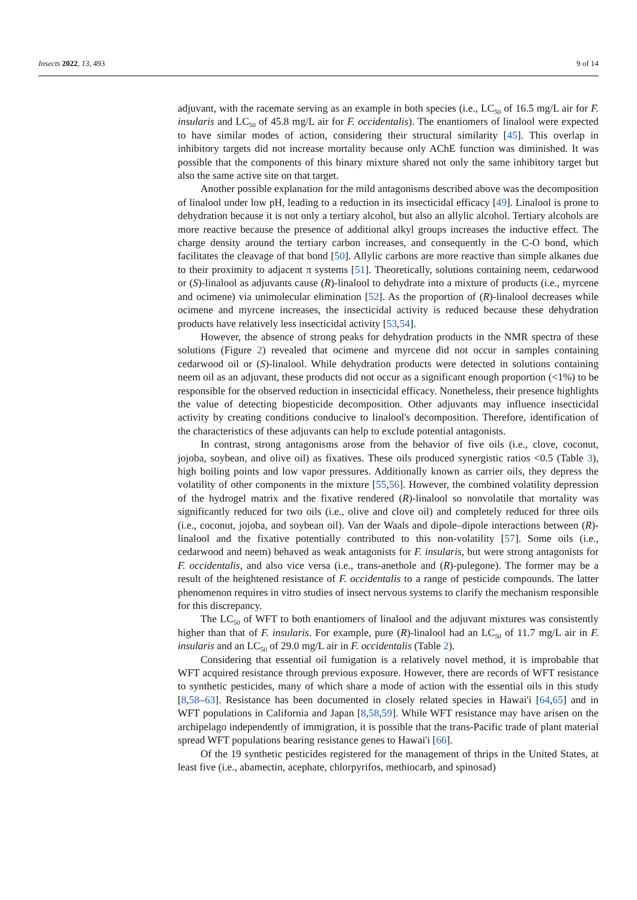Insects 2022, 13, 493 9 of 14
adjuvant, with the racemate serving as an example in both species (i.e., LC<sub>50</sub> of 16.5 mg/L air for F. insularis and LC<sub>50</sub> of 45.8 mg/L air for F. occidentalis). The enantiomers of linalool were expected to have similar modes of action, considering their structural similarity [45]. This overlap in inhibitory targets did not increase mortality because only AChE function was diminished. It was possible that the components of this binary mixture shared not only the same inhibitory target but also the same active site on that target.
Another possible explanation for the mild antagonisms described above was the decomposition of linalool under low pH, leading to a reduction in its insecticidal efficacy [49]. Linalool is prone to dehydration because it is not only a tertiary alcohol, but also an allylic alcohol. Tertiary alcohols are more reactive because the presence of additional alkyl groups increases the inductive effect. The charge density around the tertiary carbon increases, and consequently in the C-O bond, which facilitates the cleavage of that bond [50]. Allylic carbons are more reactive than simple alkanes due to their proximity to adjacent π systems [51]. Theoretically, solutions containing neem, cedarwood or (S)-linalool as adjuvants cause (R)-linalool to dehydrate into a mixture of products (i.e., myrcene and ocimene) via unimolecular elimination [52]. As the proportion of (R)-linalool decreases while ocimene and myrcene increases, the insecticidal activity is reduced because these dehydration products have relatively less insecticidal activity [53,54].
However, the absence of strong peaks for dehydration products in the NMR spectra of these solutions (Figure 2) revealed that ocimene and myrcene did not occur in samples containing cedarwood oil or (S)-linalool. While dehydration products were detected in solutions containing neem oil as an adjuvant, these products did not occur as a significant enough proportion (<1%) to be responsible for the observed reduction in insecticidal efficacy. Nonetheless, their presence highlights the value of detecting biopesticide decomposition. Other adjuvants may influence insecticidal activity by creating conditions conducive to linalool's decomposition. Therefore, identification of the characteristics of these adjuvants can help to exclude potential antagonists.
In contrast, strong antagonisms arose from the behavior of five oils (i.e., clove, coconut, jojoba, soybean, and olive oil) as fixatives. These oils produced synergistic ratios <0.5 (Table 3), high boiling points and low vapor pressures. Additionally known as carrier oils, they depress the volatility of other components in the mixture [55,56]. However, the combined volatility depression of the hydrogel matrix and the fixative rendered (R)-linalool so nonvolatile that mortality was significantly reduced for two oils (i.e., olive and clove oil) and completely reduced for three oils (i.e., coconut, jojoba, and soybean oil). Van der Waals and dipole–dipole interactions between (R)-linalool and the fixative potentially contributed to this non-volatility [57]. Some oils (i.e., cedarwood and neem) behaved as weak antagonists for F. insularis, but were strong antagonists for F. occidentalis, and also vice versa (i.e., trans-anethole and (R)-pulegone). The former may be a result of the heightened resistance of F. occidentalis to a range of pesticide compounds. The latter phenomenon requires in vitro studies of insect nervous systems to clarify the mechanism responsible for this discrepancy.
The LC<sub>50</sub> of WFT to both enantiomers of linalool and the adjuvant mixtures was consistently higher than that of F. insularis. For example, pure (R)-linalool had an LC<sub>50</sub> of 11.7 mg/L air in F. insularis and an LC<sub>50</sub> of 29.0 mg/L air in F. occidentalis (Table 2).
Considering that essential oil fumigation is a relatively novel method, it is improbable that WFT acquired resistance through previous exposure. However, there are records of WFT resistance to synthetic pesticides, many of which share a mode of action with the essential oils in this study [8,58–63]. Resistance has been documented in closely related species in Hawai'i [64,65] and in WFT populations in California and Japan [8,58,59]. While WFT resistance may have arisen on the archipelago independently of immigration, it is possible that the trans-Pacific trade of plant material spread WFT populations bearing resistance genes to Hawai'i [66].
Of the 19 synthetic pesticides registered for the management of thrips in the United States, at least five (i.e., abamectin, acephate, chlorpyrifos, methiocarb, and spinosad)